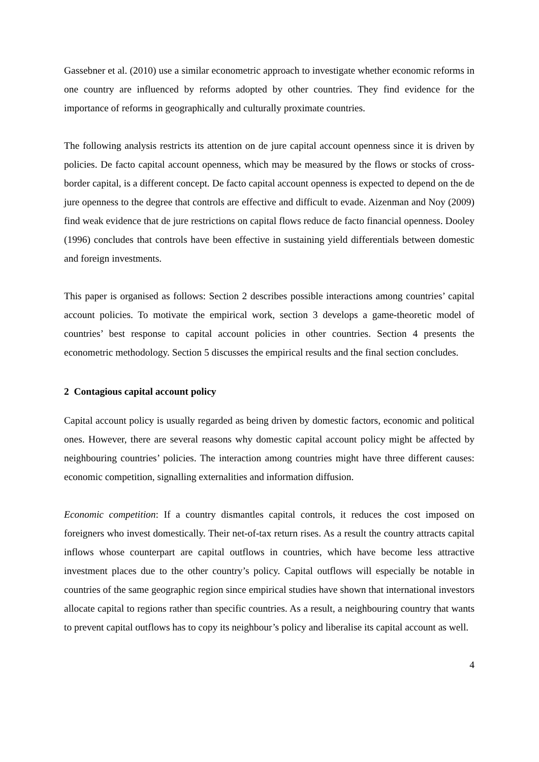Gassebner et al. (2010) use a similar econometric approach to investigate whether economic reforms in one country are influenced by reforms adopted by other countries. They find evidence for the importance of reforms in geographically and culturally proximate countries.
The following analysis restricts its attention on de jure capital account openness since it is driven by policies. De facto capital account openness, which may be measured by the flows or stocks of cross-border capital, is a different concept. De facto capital account openness is expected to depend on the de jure openness to the degree that controls are effective and difficult to evade. Aizenman and Noy (2009) find weak evidence that de jure restrictions on capital flows reduce de facto financial openness. Dooley (1996) concludes that controls have been effective in sustaining yield differentials between domestic and foreign investments.
This paper is organised as follows: Section 2 describes possible interactions among countries’ capital account policies. To motivate the empirical work, section 3 develops a game-theoretic model of countries’ best response to capital account policies in other countries. Section 4 presents the econometric methodology. Section 5 discusses the empirical results and the final section concludes.
2 Contagious capital account policy
Capital account policy is usually regarded as being driven by domestic factors, economic and political ones. However, there are several reasons why domestic capital account policy might be affected by neighbouring countries’ policies. The interaction among countries might have three different causes: economic competition, signalling externalities and information diffusion.
Economic competition: If a country dismantles capital controls, it reduces the cost imposed on foreigners who invest domestically. Their net-of-tax return rises. As a result the country attracts capital inflows whose counterpart are capital outflows in countries, which have become less attractive investment places due to the other country’s policy. Capital outflows will especially be notable in countries of the same geographic region since empirical studies have shown that international investors allocate capital to regions rather than specific countries. As a result, a neighbouring country that wants to prevent capital outflows has to copy its neighbour’s policy and liberalise its capital account as well.
4